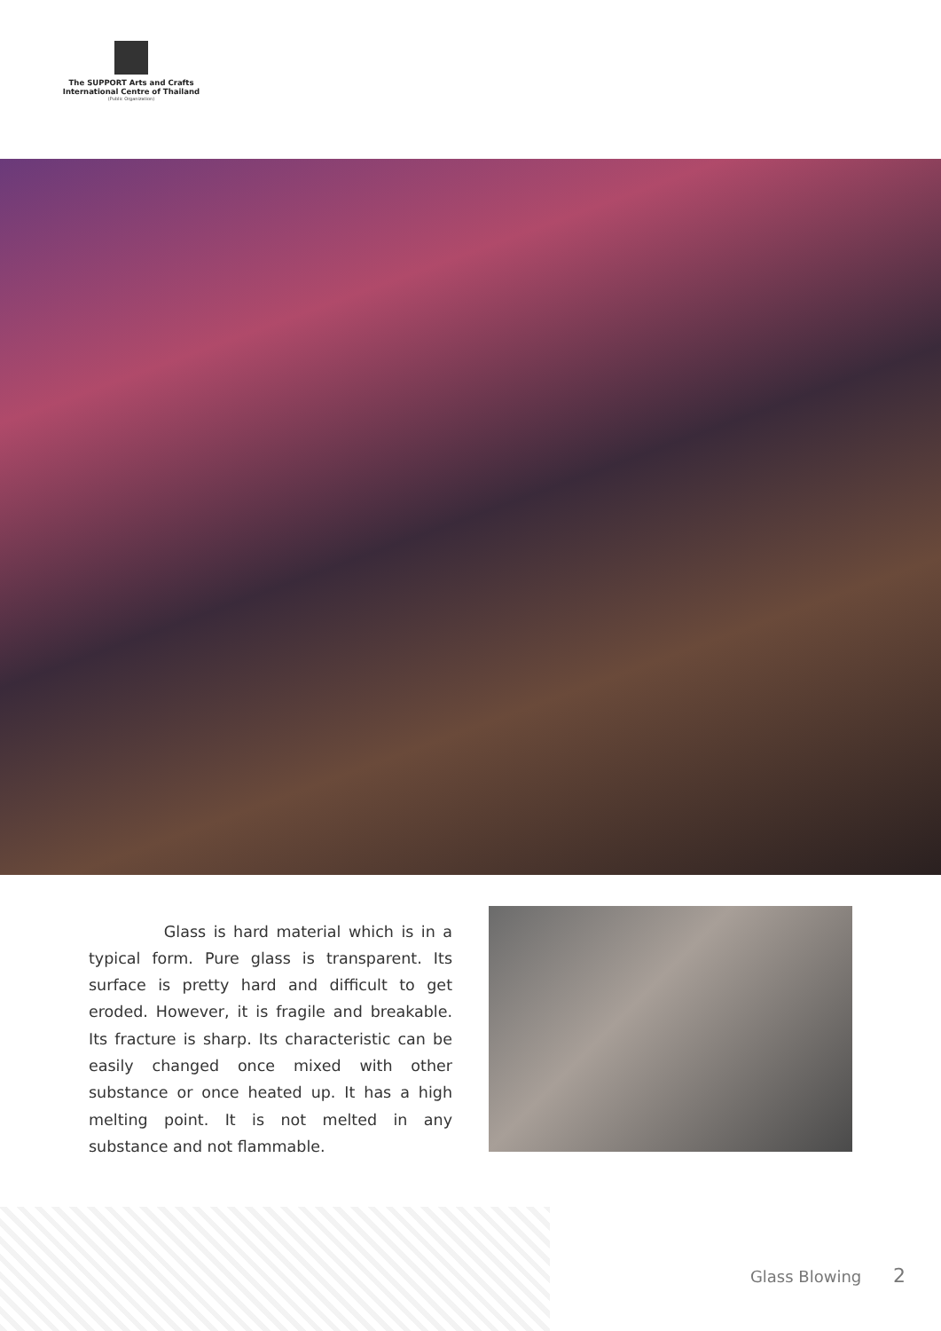The SUPPORT Arts and Crafts
International Centre of Thailand
(Public Organization)
Glass is hard material which is in a typical form. Pure glass is transparent. Its surface is pretty hard and difficult to get eroded. However, it is fragile and breakable. Its fracture is sharp. Its characteristic can be easily changed once mixed with other substance or once heated up. It has a high melting point. It is not melted in any substance and not flammable.
Glass Blowing 2